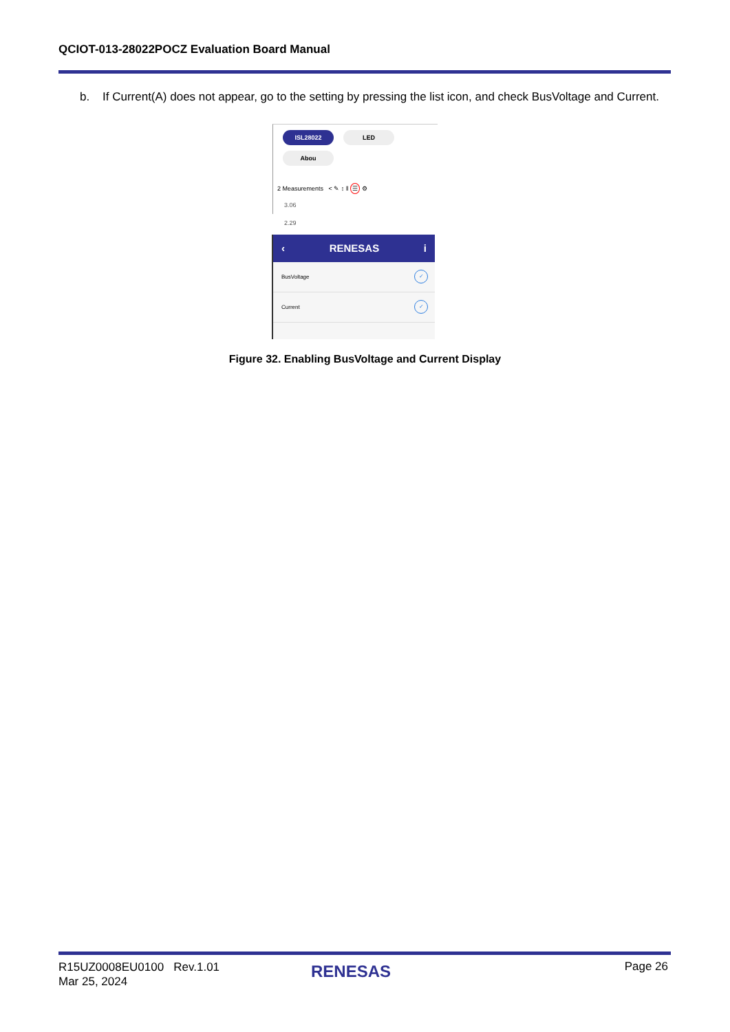QCIOT-013-28022POCZ Evaluation Board Manual
b. If Current(A) does not appear, go to the setting by pressing the list icon, and check BusVoltage and Current.
ISL28022 LED Abou
2 Measurements < ✎ ↕ ǁ ☰ ⚙
3.06
2.29
‹ RENESAS i
BusVoltage
✓
Current
✓
Figure 32. Enabling BusVoltage and Current Display
R15UZ0008EU0100 Rev.1.01
Mar 25, 2024
RENESAS Page 26